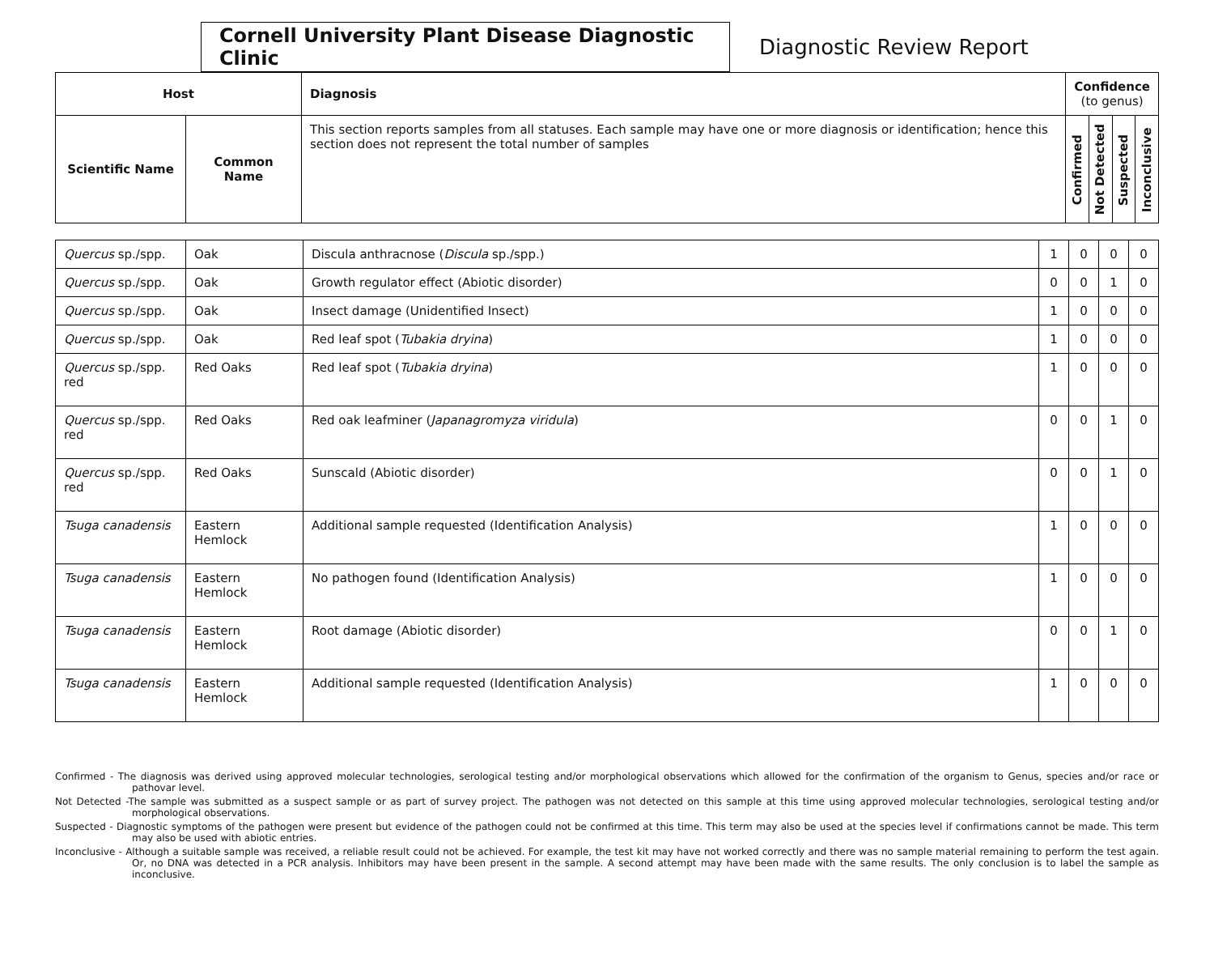Cornell University Plant Disease Diagnostic Clinic
Diagnostic Review Report
| Host | | Diagnosis | Confidence (to genus) | | | |
| --- | --- | --- | --- | --- | --- | --- |
| Scientific Name | Common Name | This section reports samples from all statuses. Each sample may have one or more diagnosis or identification; hence this section does not represent the total number of samples | Confirmed | Not Detected | Suspected | Inconclusive |
| Quercus sp./spp. | Oak | Discula anthracnose ( Discula sp./spp.) | 1 | 0 | 0 | 0 |
| Quercus sp./spp. | Oak | Growth regulator effect (Abiotic disorder) | 0 | 0 | 1 | 0 |
| Quercus sp./spp. | Oak | Insect damage (Unidentified Insect) | 1 | 0 | 0 | 0 |
| Quercus sp./spp. | Oak | Red leaf spot ( Tubakia dryina ) | 1 | 0 | 0 | 0 |
| Quercus sp./spp. red | Red Oaks | Red leaf spot ( Tubakia dryina ) | 1 | 0 | 0 | 0 |
| Quercus sp./spp. red | Red Oaks | Red oak leafminer ( Japanagromyza viridula ) | 0 | 0 | 1 | 0 |
| Quercus sp./spp. red | Red Oaks | Sunscald (Abiotic disorder) | 0 | 0 | 1 | 0 |
| Tsuga canadensis | Eastern Hemlock | Additional sample requested (Identification Analysis) | 1 | 0 | 0 | 0 |
| Tsuga canadensis | Eastern Hemlock | No pathogen found (Identification Analysis) | 1 | 0 | 0 | 0 |
| Tsuga canadensis | Eastern Hemlock | Root damage (Abiotic disorder) | 0 | 0 | 1 | 0 |
| Tsuga canadensis | Eastern Hemlock | Additional sample requested (Identification Analysis) | 1 | 0 | 0 | 0 |
Confirmed - The diagnosis was derived using approved molecular technologies, serological testing and/or morphological observations which allowed for the confirmation of the organism to Genus, species and/or race or pathovar level.
Not Detected -The sample was submitted as a suspect sample or as part of survey project. The pathogen was not detected on this sample at this time using approved molecular technologies, serological testing and/or morphological observations.
Suspected - Diagnostic symptoms of the pathogen were present but evidence of the pathogen could not be confirmed at this time. This term may also be used at the species level if confirmations cannot be made. This term may also be used with abiotic entries.
Inconclusive - Although a suitable sample was received, a reliable result could not be achieved. For example, the test kit may have not worked correctly and there was no sample material remaining to perform the test again. Or, no DNA was detected in a PCR analysis. Inhibitors may have been present in the sample. A second attempt may have been made with the same results. The only conclusion is to label the sample as inconclusive.